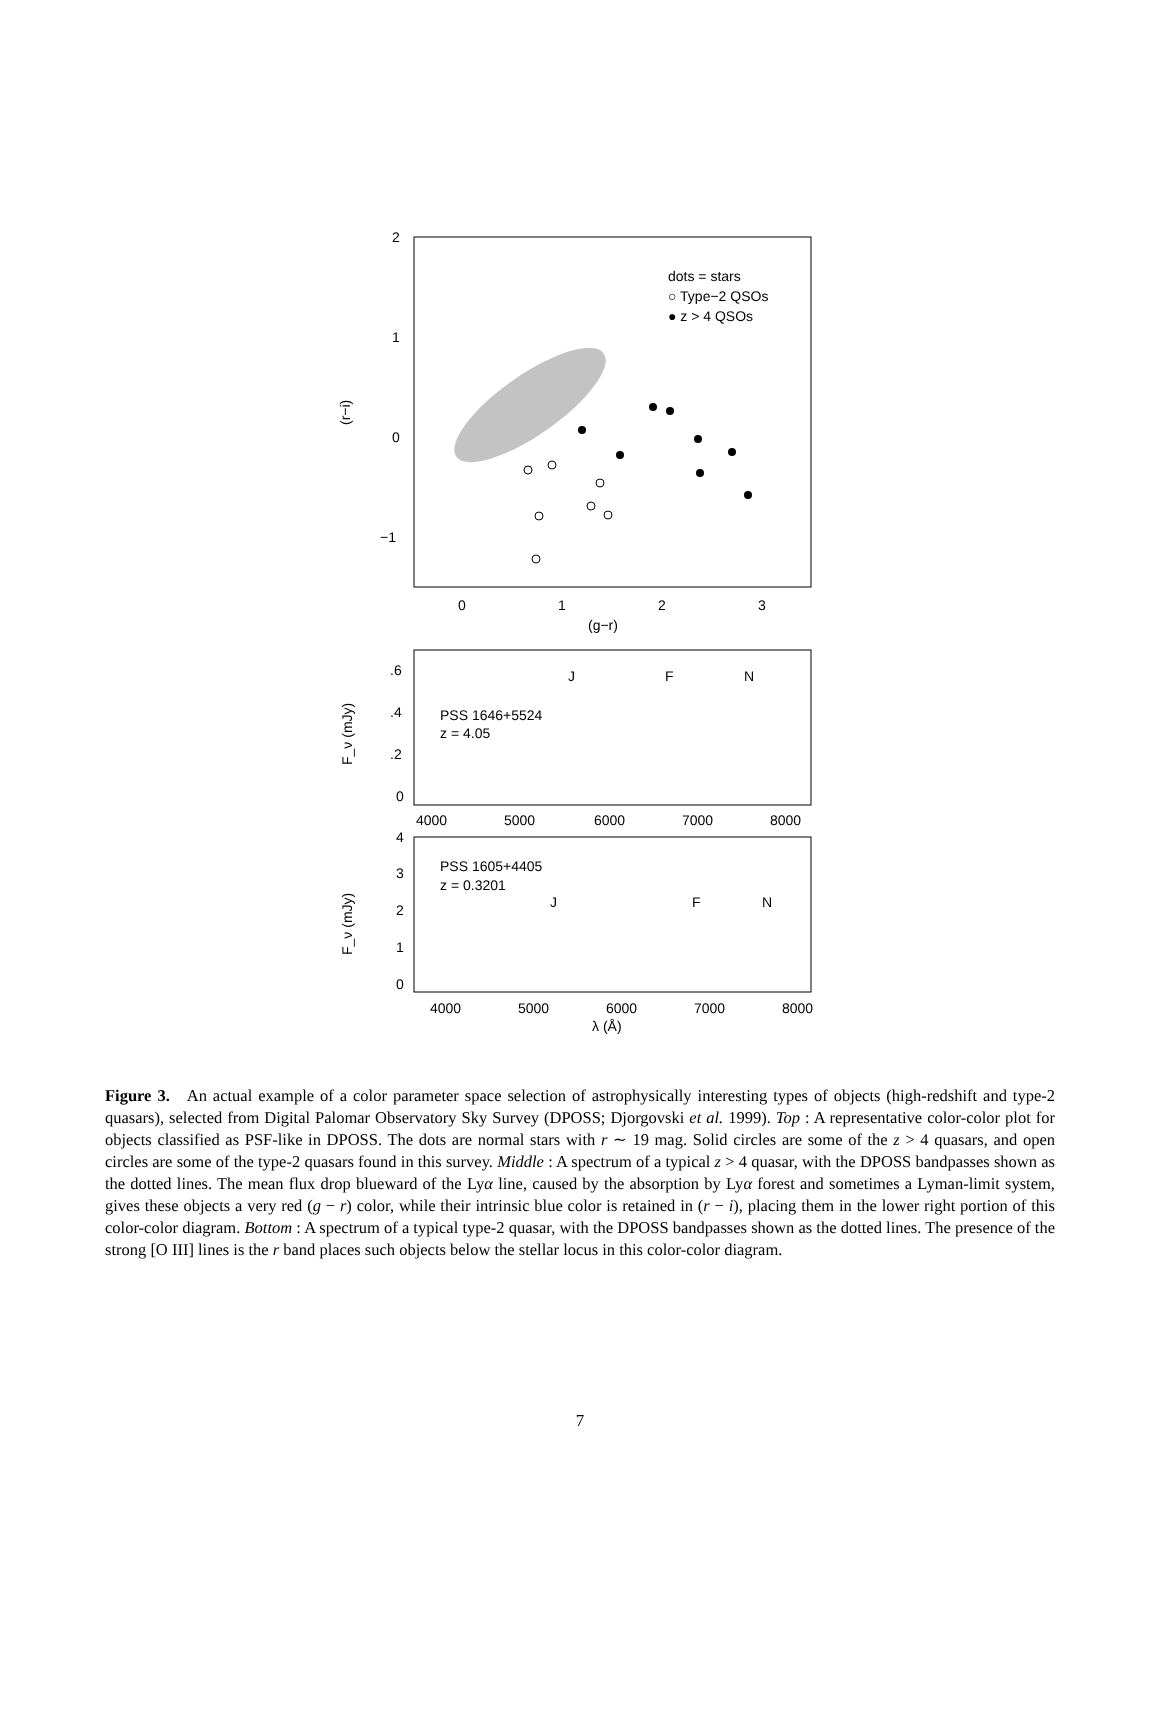2
1
0
−1
0
1
2
3
(g−r)
(r−i)
dots = stars
○ Type−2 QSOs
● z > 4 QSOs
.6
.4
.2
0
F_ν (mJy)
PSS 1646+5524
z = 4.05
J
F
N
4000
5000
6000
7000
8000
4
3
2
1
0
F_ν (mJy)
PSS 1605+4405
z = 0.3201
J
F
N
4000
5000
6000
7000
8000
λ (Å)
Figure 3. An actual example of a color parameter space selection of astrophysically interesting types of objects (high-redshift and type-2 quasars), selected from Digital Palomar Observatory Sky Survey (DPOSS; Djorgovski et al. 1999). Top : A representative color-color plot for objects classified as PSF-like in DPOSS. The dots are normal stars with r ∼ 19 mag. Solid circles are some of the z > 4 quasars, and open circles are some of the type-2 quasars found in this survey. Middle : A spectrum of a typical z > 4 quasar, with the DPOSS bandpasses shown as the dotted lines. The mean flux drop blueward of the Lyα line, caused by the absorption by Lyα forest and sometimes a Lyman-limit system, gives these objects a very red (g − r) color, while their intrinsic blue color is retained in (r − i), placing them in the lower right portion of this color-color diagram. Bottom : A spectrum of a typical type-2 quasar, with the DPOSS bandpasses shown as the dotted lines. The presence of the strong [O III] lines is the r band places such objects below the stellar locus in this color-color diagram.
7